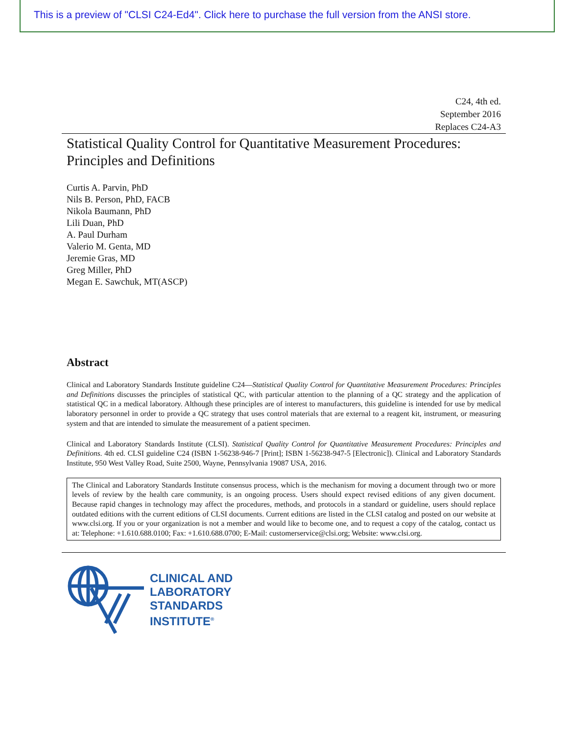This is a preview of "CLSI C24-Ed4". Click here to purchase the full version from the ANSI store.
C24, 4th ed.
September 2016
Replaces C24-A3
Statistical Quality Control for Quantitative Measurement Procedures:
Principles and Definitions
Curtis A. Parvin, PhD
Nils B. Person, PhD, FACB
Nikola Baumann, PhD
Lili Duan, PhD
A. Paul Durham
Valerio M. Genta, MD
Jeremie Gras, MD
Greg Miller, PhD
Megan E. Sawchuk, MT(ASCP)
Abstract
Clinical and Laboratory Standards Institute guideline C24—Statistical Quality Control for Quantitative Measurement Procedures: Principles and Definitions discusses the principles of statistical QC, with particular attention to the planning of a QC strategy and the application of statistical QC in a medical laboratory. Although these principles are of interest to manufacturers, this guideline is intended for use by medical laboratory personnel in order to provide a QC strategy that uses control materials that are external to a reagent kit, instrument, or measuring system and that are intended to simulate the measurement of a patient specimen.
Clinical and Laboratory Standards Institute (CLSI). Statistical Quality Control for Quantitative Measurement Procedures: Principles and Definitions. 4th ed. CLSI guideline C24 (ISBN 1-56238-946-7 [Print]; ISBN 1-56238-947-5 [Electronic]). Clinical and Laboratory Standards Institute, 950 West Valley Road, Suite 2500, Wayne, Pennsylvania 19087 USA, 2016.
The Clinical and Laboratory Standards Institute consensus process, which is the mechanism for moving a document through two or more levels of review by the health care community, is an ongoing process. Users should expect revised editions of any given document. Because rapid changes in technology may affect the procedures, methods, and protocols in a standard or guideline, users should replace outdated editions with the current editions of CLSI documents. Current editions are listed in the CLSI catalog and posted on our website at www.clsi.org. If you or your organization is not a member and would like to become one, and to request a copy of the catalog, contact us at: Telephone: +1.610.688.0100; Fax: +1.610.688.0700; E-Mail: customerservice@clsi.org; Website: www.clsi.org.
CLINICAL AND
LABORATORY
STANDARDS
INSTITUTE<sup>®</sup>